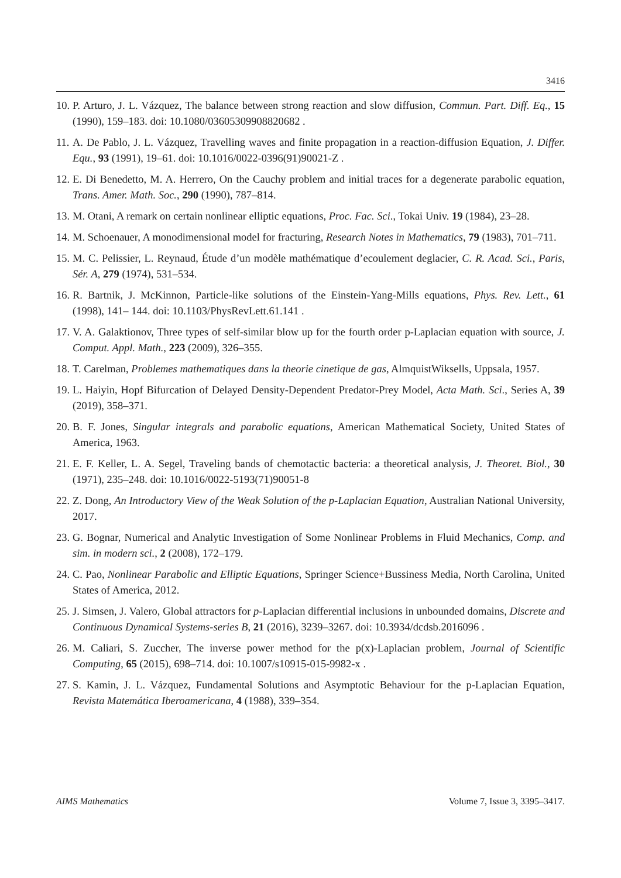3416
10. P. Arturo, J. L. Vázquez, The balance between strong reaction and slow diffusion, Commun. Part. Diff. Eq., 15 (1990), 159–183. doi: 10.1080/03605309908820682 .
11. A. De Pablo, J. L. Vázquez, Travelling waves and finite propagation in a reaction-diffusion Equation, J. Differ. Equ., 93 (1991), 19–61. doi: 10.1016/0022-0396(91)90021-Z .
12. E. Di Benedetto, M. A. Herrero, On the Cauchy problem and initial traces for a degenerate parabolic equation, Trans. Amer. Math. Soc., 290 (1990), 787–814.
13. M. Otani, A remark on certain nonlinear elliptic equations, Proc. Fac. Sci., Tokai Univ. 19 (1984), 23–28.
14. M. Schoenauer, A monodimensional model for fracturing, Research Notes in Mathematics, 79 (1983), 701–711.
15. M. C. Pelissier, L. Reynaud, Étude d’un modèle mathématique d’ecoulement deglacier, C. R. Acad. Sci., Paris, Sér. A, 279 (1974), 531–534.
16. R. Bartnik, J. McKinnon, Particle-like solutions of the Einstein-Yang-Mills equations, Phys. Rev. Lett., 61 (1998), 141– 144. doi: 10.1103/PhysRevLett.61.141 .
17. V. A. Galaktionov, Three types of self-similar blow up for the fourth order p-Laplacian equation with source, J. Comput. Appl. Math., 223 (2009), 326–355.
18. T. Carelman, Problemes mathematiques dans la theorie cinetique de gas, AlmquistWiksells, Uppsala, 1957.
19. L. Haiyin, Hopf Bifurcation of Delayed Density-Dependent Predator-Prey Model, Acta Math. Sci., Series A, 39 (2019), 358–371.
20. B. F. Jones, Singular integrals and parabolic equations, American Mathematical Society, United States of America, 1963.
21. E. F. Keller, L. A. Segel, Traveling bands of chemotactic bacteria: a theoretical analysis, J. Theoret. Biol., 30 (1971), 235–248. doi: 10.1016/0022-5193(71)90051-8
22. Z. Dong, An Introductory View of the Weak Solution of the p-Laplacian Equation, Australian National University, 2017.
23. G. Bognar, Numerical and Analytic Investigation of Some Nonlinear Problems in Fluid Mechanics, Comp. and sim. in modern sci., 2 (2008), 172–179.
24. C. Pao, Nonlinear Parabolic and Elliptic Equations, Springer Science+Bussiness Media, North Carolina, United States of America, 2012.
25. J. Simsen, J. Valero, Global attractors for p-Laplacian differential inclusions in unbounded domains, Discrete and Continuous Dynamical Systems-series B, 21 (2016), 3239–3267. doi: 10.3934/dcdsb.2016096 .
26. M. Caliari, S. Zuccher, The inverse power method for the p(x)-Laplacian problem, Journal of Scientific Computing, 65 (2015), 698–714. doi: 10.1007/s10915-015-9982-x .
27. S. Kamin, J. L. Vázquez, Fundamental Solutions and Asymptotic Behaviour for the p-Laplacian Equation, Revista Matemática Iberoamericana, 4 (1988), 339–354.
AIMS Mathematics Volume 7, Issue 3, 3395–3417.